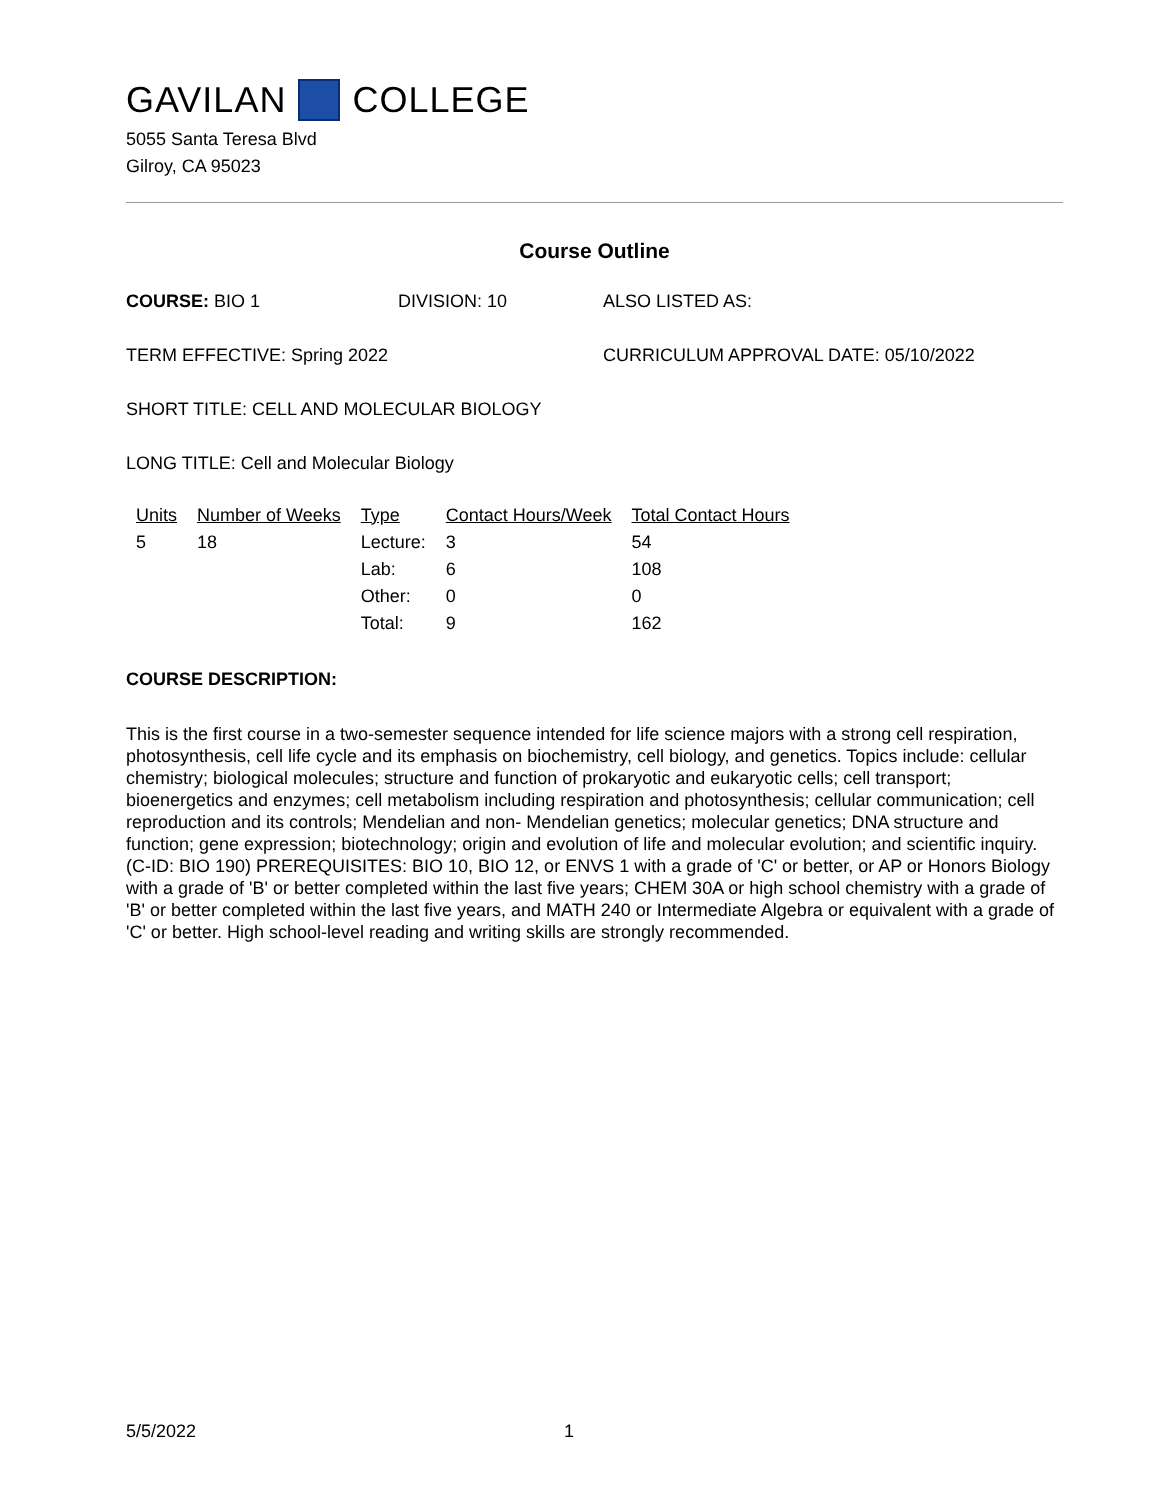GAVILAN COLLEGE
5055 Santa Teresa Blvd
Gilroy, CA 95023
Course Outline
COURSE: BIO 1 DIVISION: 10 ALSO LISTED AS:
TERM EFFECTIVE: Spring 2022 CURRICULUM APPROVAL DATE: 05/10/2022
SHORT TITLE: CELL AND MOLECULAR BIOLOGY
LONG TITLE: Cell and Molecular Biology
| Units | Number of Weeks | Type | Contact Hours/Week | Total Contact Hours |
| --- | --- | --- | --- | --- |
| 5 | 18 | Lecture: | 3 | 54 |
| | | Lab: | 6 | 108 |
| | | Other: | 0 | 0 |
| | | Total: | 9 | 162 |
COURSE DESCRIPTION:
This is the first course in a two-semester sequence intended for life science majors with a strong cell respiration, photosynthesis, cell life cycle and its emphasis on biochemistry, cell biology, and genetics. Topics include: cellular chemistry; biological molecules; structure and function of prokaryotic and eukaryotic cells; cell transport; bioenergetics and enzymes; cell metabolism including respiration and photosynthesis; cellular communication; cell reproduction and its controls; Mendelian and non- Mendelian genetics; molecular genetics; DNA structure and function; gene expression; biotechnology; origin and evolution of life and molecular evolution; and scientific inquiry. (C-ID: BIO 190) PREREQUISITES: BIO 10, BIO 12, or ENVS 1 with a grade of 'C' or better, or AP or Honors Biology with a grade of 'B' or better completed within the last five years; CHEM 30A or high school chemistry with a grade of 'B' or better completed within the last five years, and MATH 240 or Intermediate Algebra or equivalent with a grade of 'C' or better. High school-level reading and writing skills are strongly recommended.
5/5/2022 1